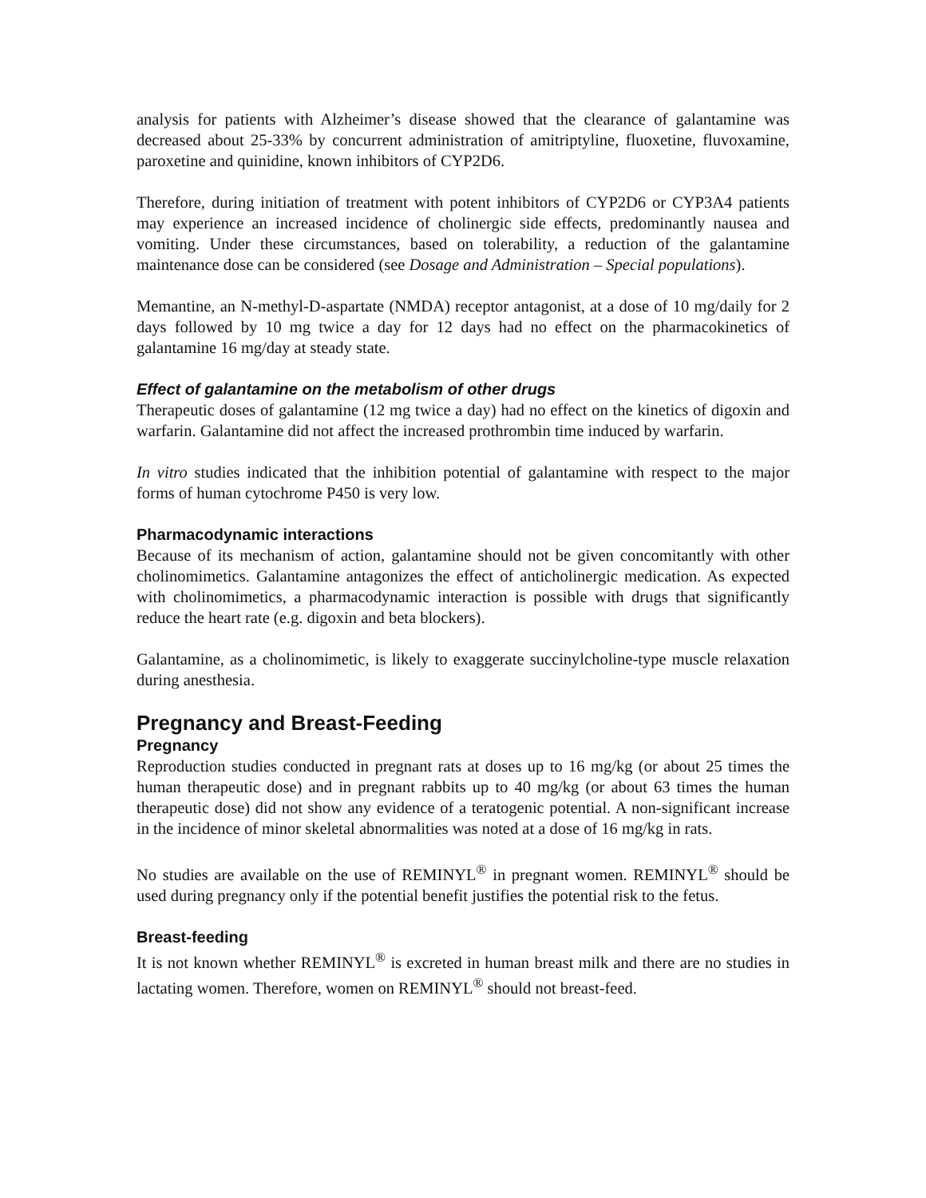analysis for patients with Alzheimer’s disease showed that the clearance of galantamine was decreased about 25-33% by concurrent administration of amitriptyline, fluoxetine, fluvoxamine, paroxetine and quinidine, known inhibitors of CYP2D6.
Therefore, during initiation of treatment with potent inhibitors of CYP2D6 or CYP3A4 patients may experience an increased incidence of cholinergic side effects, predominantly nausea and vomiting. Under these circumstances, based on tolerability, a reduction of the galantamine maintenance dose can be considered (see Dosage and Administration – Special populations).
Memantine, an N-methyl-D-aspartate (NMDA) receptor antagonist, at a dose of 10 mg/daily for 2 days followed by 10 mg twice a day for 12 days had no effect on the pharmacokinetics of galantamine 16 mg/day at steady state.
Effect of galantamine on the metabolism of other drugs
Therapeutic doses of galantamine (12 mg twice a day) had no effect on the kinetics of digoxin and warfarin. Galantamine did not affect the increased prothrombin time induced by warfarin.
In vitro studies indicated that the inhibition potential of galantamine with respect to the major forms of human cytochrome P450 is very low.
Pharmacodynamic interactions
Because of its mechanism of action, galantamine should not be given concomitantly with other cholinomimetics. Galantamine antagonizes the effect of anticholinergic medication. As expected with cholinomimetics, a pharmacodynamic interaction is possible with drugs that significantly reduce the heart rate (e.g. digoxin and beta blockers).
Galantamine, as a cholinomimetic, is likely to exaggerate succinylcholine-type muscle relaxation during anesthesia.
Pregnancy and Breast-Feeding
Pregnancy
Reproduction studies conducted in pregnant rats at doses up to 16 mg/kg (or about 25 times the human therapeutic dose) and in pregnant rabbits up to 40 mg/kg (or about 63 times the human therapeutic dose) did not show any evidence of a teratogenic potential. A non-significant increase in the incidence of minor skeletal abnormalities was noted at a dose of 16 mg/kg in rats.
No studies are available on the use of REMINYL<sup>®</sup> in pregnant women. REMINYL<sup>®</sup> should be used during pregnancy only if the potential benefit justifies the potential risk to the fetus.
Breast-feeding
It is not known whether REMINYL<sup>®</sup> is excreted in human breast milk and there are no studies in lactating women. Therefore, women on REMINYL<sup>®</sup> should not breast-feed.